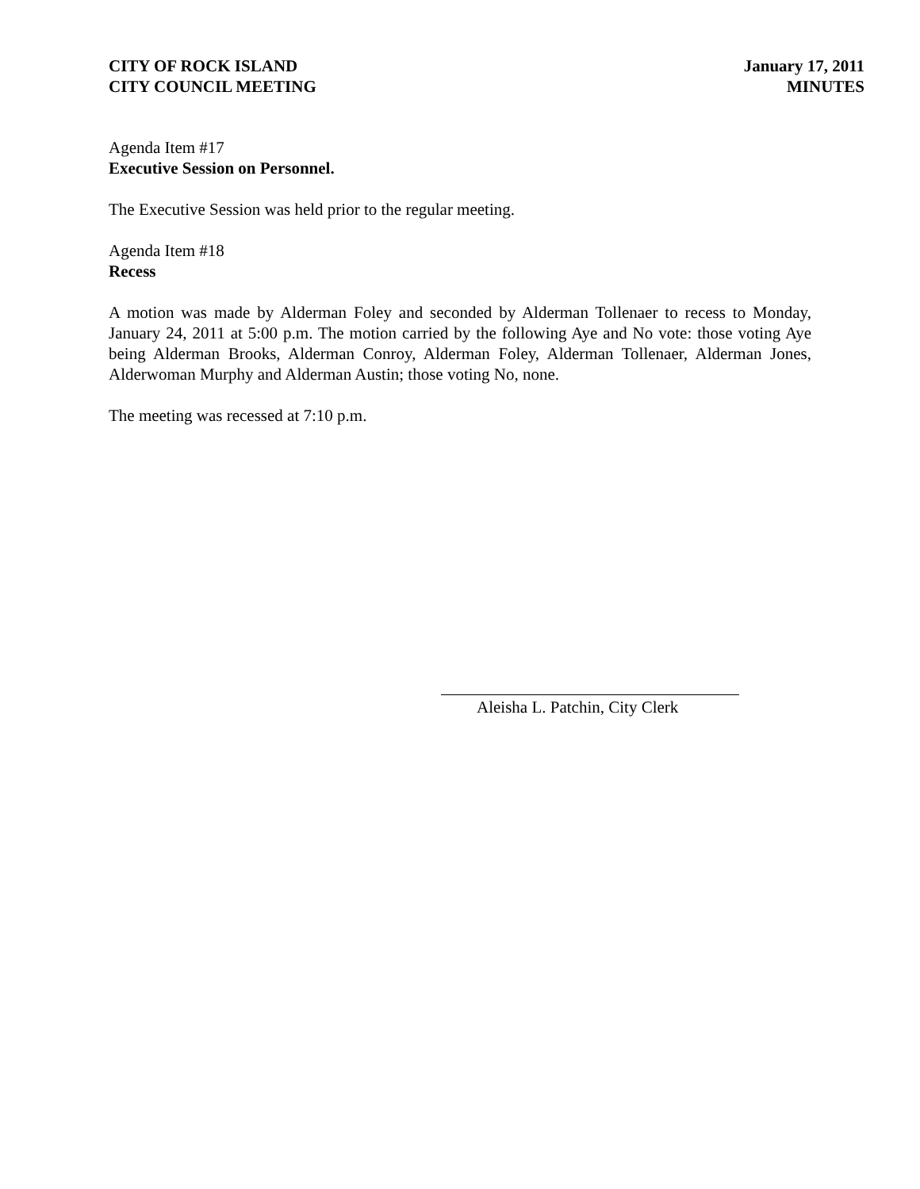CITY OF ROCK ISLAND
CITY COUNCIL MEETING
January 17, 2011
MINUTES
Agenda Item #17
Executive Session on Personnel.
The Executive Session was held prior to the regular meeting.
Agenda Item #18
Recess
A motion was made by Alderman Foley and seconded by Alderman Tollenaer to recess to Monday, January 24, 2011 at 5:00 p.m. The motion carried by the following Aye and No vote: those voting Aye being Alderman Brooks, Alderman Conroy, Alderman Foley, Alderman Tollenaer, Alderman Jones, Alderwoman Murphy and Alderman Austin; those voting No, none.
The meeting was recessed at 7:10 p.m.
Aleisha L. Patchin, City Clerk